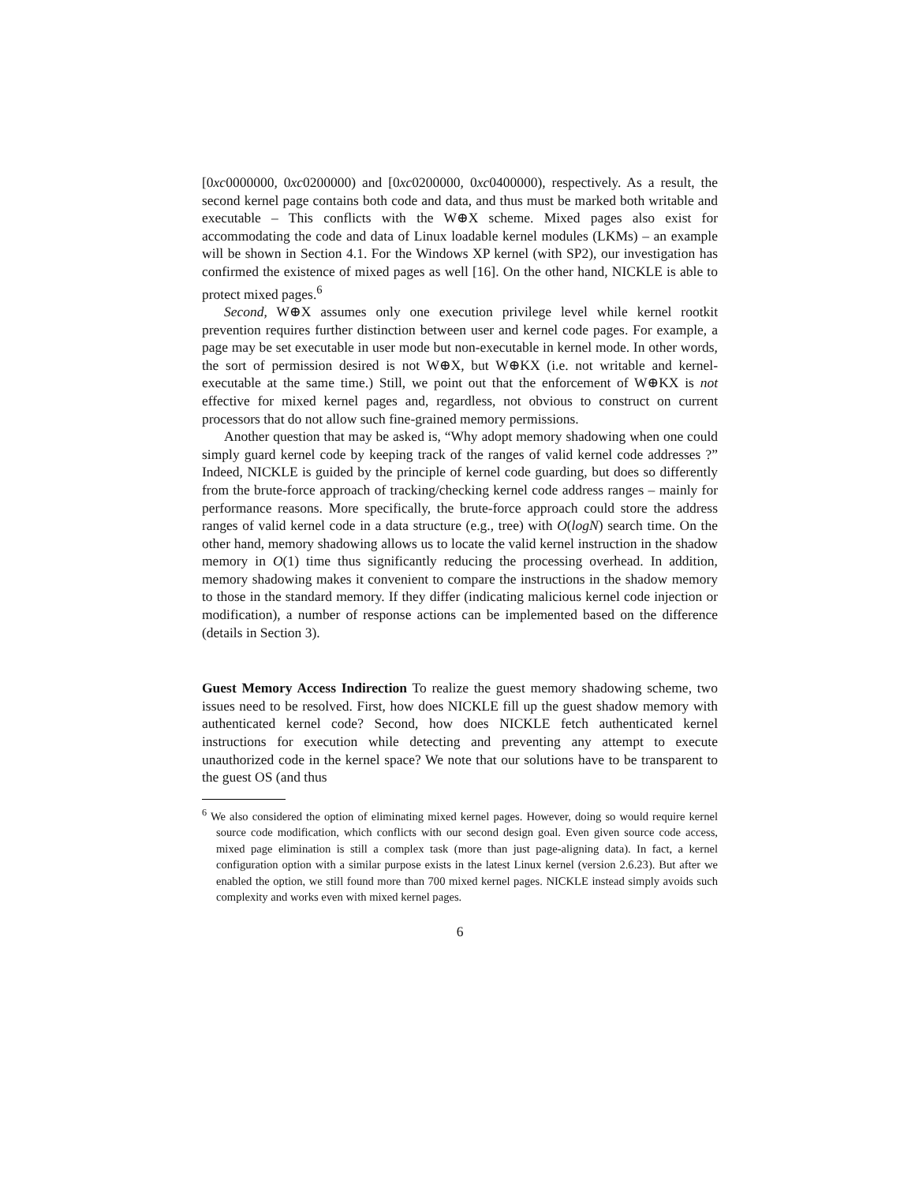[0xc0000000, 0xc0200000) and [0xc0200000, 0xc0400000), respectively. As a result, the second kernel page contains both code and data, and thus must be marked both writable and executable – This conflicts with the W⊕X scheme. Mixed pages also exist for accommodating the code and data of Linux loadable kernel modules (LKMs) – an example will be shown in Section 4.1. For the Windows XP kernel (with SP2), our investigation has confirmed the existence of mixed pages as well [16]. On the other hand, NICKLE is able to protect mixed pages.<sup>6</sup>
Second, W⊕X assumes only one execution privilege level while kernel rootkit prevention requires further distinction between user and kernel code pages. For example, a page may be set executable in user mode but non-executable in kernel mode. In other words, the sort of permission desired is not W⊕X, but W⊕KX (i.e. not writable and kernel-executable at the same time.) Still, we point out that the enforcement of W⊕KX is not effective for mixed kernel pages and, regardless, not obvious to construct on current processors that do not allow such fine-grained memory permissions.
Another question that may be asked is, “Why adopt memory shadowing when one could simply guard kernel code by keeping track of the ranges of valid kernel code addresses ?” Indeed, NICKLE is guided by the principle of kernel code guarding, but does so differently from the brute-force approach of tracking/checking kernel code address ranges – mainly for performance reasons. More specifically, the brute-force approach could store the address ranges of valid kernel code in a data structure (e.g., tree) with O(logN) search time. On the other hand, memory shadowing allows us to locate the valid kernel instruction in the shadow memory in O(1) time thus significantly reducing the processing overhead. In addition, memory shadowing makes it convenient to compare the instructions in the shadow memory to those in the standard memory. If they differ (indicating malicious kernel code injection or modification), a number of response actions can be implemented based on the difference (details in Section 3).
Guest Memory Access Indirection To realize the guest memory shadowing scheme, two issues need to be resolved. First, how does NICKLE fill up the guest shadow memory with authenticated kernel code? Second, how does NICKLE fetch authenticated kernel instructions for execution while detecting and preventing any attempt to execute unauthorized code in the kernel space? We note that our solutions have to be transparent to the guest OS (and thus
<sup>6</sup> We also considered the option of eliminating mixed kernel pages. However, doing so would require kernel source code modification, which conflicts with our second design goal. Even given source code access, mixed page elimination is still a complex task (more than just page-aligning data). In fact, a kernel configuration option with a similar purpose exists in the latest Linux kernel (version 2.6.23). But after we enabled the option, we still found more than 700 mixed kernel pages. NICKLE instead simply avoids such complexity and works even with mixed kernel pages.
6